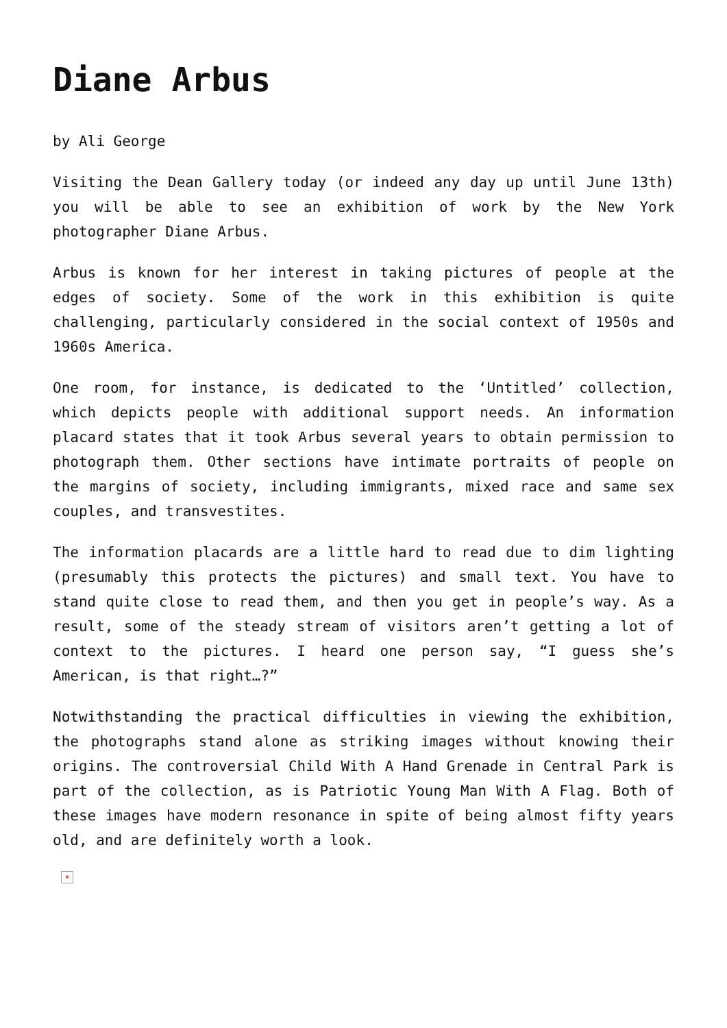Diane Arbus
by Ali George
Visiting the Dean Gallery today (or indeed any day up until June 13th) you will be able to see an exhibition of work by the New York photographer Diane Arbus.
Arbus is known for her interest in taking pictures of people at the edges of society. Some of the work in this exhibition is quite challenging, particularly considered in the social context of 1950s and 1960s America.
One room, for instance, is dedicated to the ‘Untitled’ collection, which depicts people with additional support needs. An information placard states that it took Arbus several years to obtain permission to photograph them. Other sections have intimate portraits of people on the margins of society, including immigrants, mixed race and same sex couples, and transvestites.
The information placards are a little hard to read due to dim lighting (presumably this protects the pictures) and small text. You have to stand quite close to read them, and then you get in people’s way. As a result, some of the steady stream of visitors aren’t getting a lot of context to the pictures. I heard one person say, “I guess she’s American, is that right…?”
Notwithstanding the practical difficulties in viewing the exhibition, the photographs stand alone as striking images without knowing their origins. The controversial Child With A Hand Grenade in Central Park is part of the collection, as is Patriotic Young Man With A Flag. Both of these images have modern resonance in spite of being almost fifty years old, and are definitely worth a look.
×